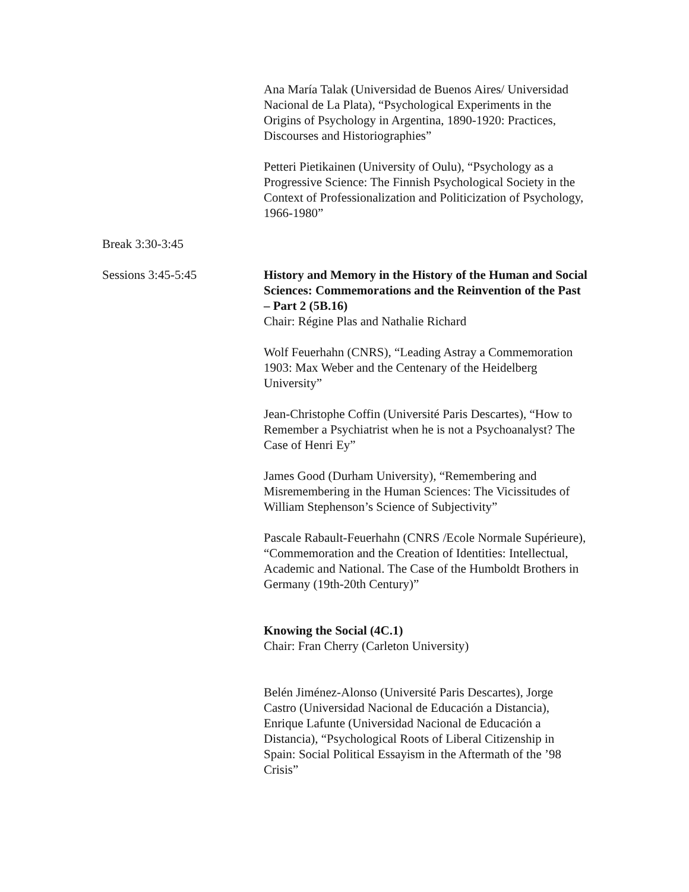Ana María Talak (Universidad de Buenos Aires/ Universidad Nacional de La Plata), “Psychological Experiments in the Origins of Psychology in Argentina, 1890-1920: Practices, Discourses and Historiographies”
Petteri Pietikainen (University of Oulu), “Psychology as a Progressive Science: The Finnish Psychological Society in the Context of Professionalization and Politicization of Psychology, 1966-1980”
Break 3:30-3:45
Sessions 3:45-5:45 History and Memory in the History of the Human and Social Sciences: Commemorations and the Reinvention of the Past – Part 2 (5B.16)
Chair: Régine Plas and Nathalie Richard
Wolf Feuerhahn (CNRS), “Leading Astray a Commemoration 1903: Max Weber and the Centenary of the Heidelberg University”
Jean-Christophe Coffin (Université Paris Descartes), “How to Remember a Psychiatrist when he is not a Psychoanalyst? The Case of Henri Ey”
James Good (Durham University), “Remembering and Misremembering in the Human Sciences: The Vicissitudes of William Stephenson’s Science of Subjectivity”
Pascale Rabault-Feuerhahn (CNRS /Ecole Normale Supérieure), “Commemoration and the Creation of Identities: Intellectual, Academic and National. The Case of the Humboldt Brothers in Germany (19th-20th Century)”
Knowing the Social (4C.1)
Chair: Fran Cherry (Carleton University)
Belén Jiménez-Alonso (Université Paris Descartes), Jorge Castro (Universidad Nacional de Educación a Distancia), Enrique Lafunte (Universidad Nacional de Educación a Distancia), “Psychological Roots of Liberal Citizenship in Spain: Social Political Essayism in the Aftermath of the ’98 Crisis”